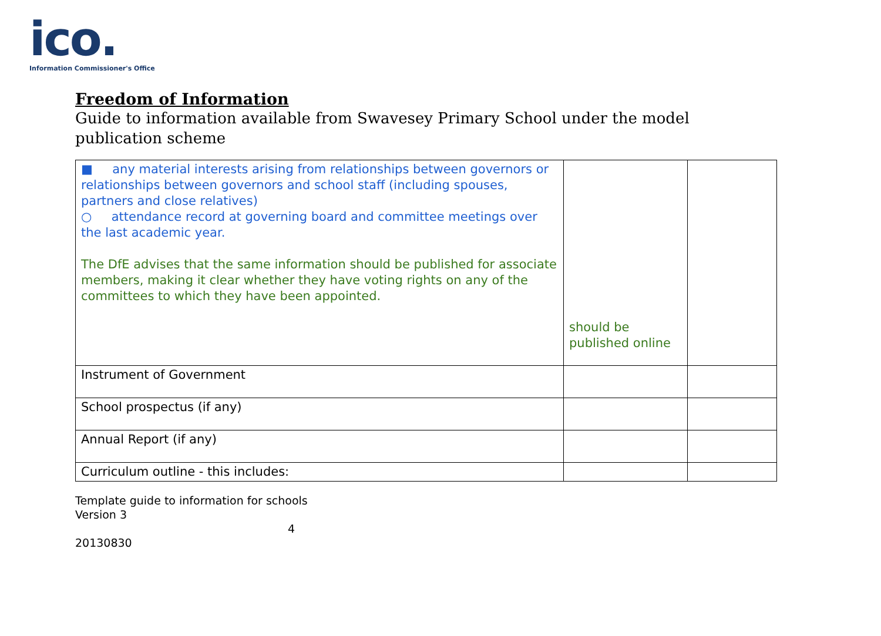ico.
Information Commissioner's Office
Freedom of Information
Guide to information available from Swavesey Primary School under the model publication scheme
| ■ any material interests arising from relationships between governors or relationships between governors and school staff (including spouses, partners and close relatives) ○ attendance record at governing board and committee meetings over the last academic year. The DfE advises that the same information should be published for associate members, making it clear whether they have voting rights on any of the committees to which they have been appointed. | should be published online | |
| Instrument of Government | | |
| School prospectus (if any) | | |
| Annual Report (if any) | | |
| Curriculum outline - this includes: | | |
Template guide to information for schools
Version 3
4
20130830